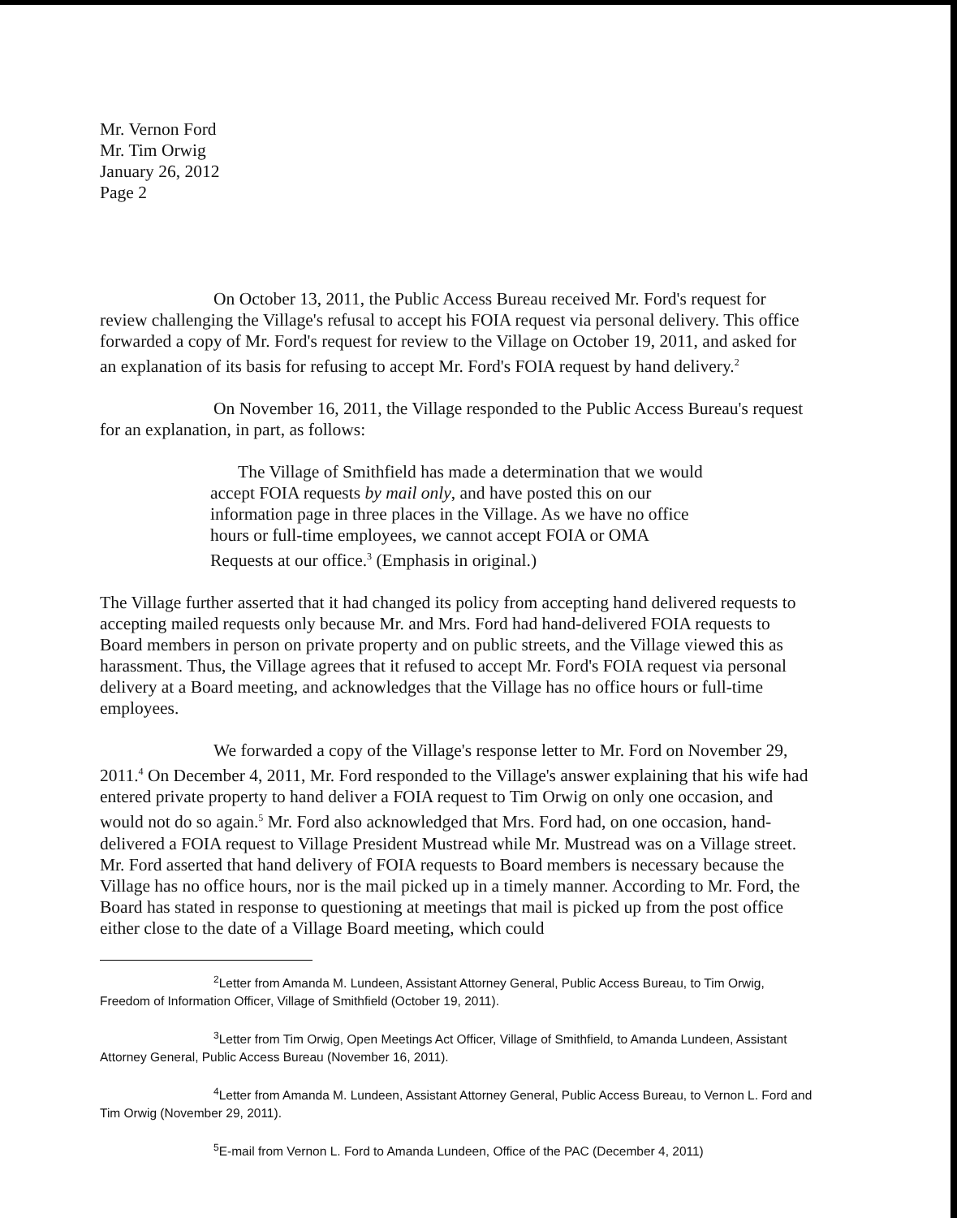Mr. Vernon Ford
Mr. Tim Orwig
January 26, 2012
Page 2
On October 13, 2011, the Public Access Bureau received Mr. Ford's request for review challenging the Village's refusal to accept his FOIA request via personal delivery. This office forwarded a copy of Mr. Ford's request for review to the Village on October 19, 2011, and asked for an explanation of its basis for refusing to accept Mr. Ford's FOIA request by hand delivery.<sup>2</sup>
On November 16, 2011, the Village responded to the Public Access Bureau's request for an explanation, in part, as follows:
The Village of Smithfield has made a determination that we would accept FOIA requests by mail only, and have posted this on our information page in three places in the Village. As we have no office hours or full-time employees, we cannot accept FOIA or OMA Requests at our office.<sup>3</sup> (Emphasis in original.)
The Village further asserted that it had changed its policy from accepting hand delivered requests to accepting mailed requests only because Mr. and Mrs. Ford had hand-delivered FOIA requests to Board members in person on private property and on public streets, and the Village viewed this as harassment. Thus, the Village agrees that it refused to accept Mr. Ford's FOIA request via personal delivery at a Board meeting, and acknowledges that the Village has no office hours or full-time employees.
We forwarded a copy of the Village's response letter to Mr. Ford on November 29, 2011.<sup>4</sup> On December 4, 2011, Mr. Ford responded to the Village's answer explaining that his wife had entered private property to hand deliver a FOIA request to Tim Orwig on only one occasion, and would not do so again.<sup>5</sup> Mr. Ford also acknowledged that Mrs. Ford had, on one occasion, hand-delivered a FOIA request to Village President Mustread while Mr. Mustread was on a Village street. Mr. Ford asserted that hand delivery of FOIA requests to Board members is necessary because the Village has no office hours, nor is the mail picked up in a timely manner. According to Mr. Ford, the Board has stated in response to questioning at meetings that mail is picked up from the post office either close to the date of a Village Board meeting, which could
<sup>2</sup> Letter from Amanda M. Lundeen, Assistant Attorney General, Public Access Bureau, to Tim Orwig, Freedom of Information Officer, Village of Smithfield (October 19, 2011).
<sup>3</sup> Letter from Tim Orwig, Open Meetings Act Officer, Village of Smithfield, to Amanda Lundeen, Assistant Attorney General, Public Access Bureau (November 16, 2011).
<sup>4</sup> Letter from Amanda M. Lundeen, Assistant Attorney General, Public Access Bureau, to Vernon L. Ford and Tim Orwig (November 29, 2011).
<sup>5</sup> E-mail from Vernon L. Ford to Amanda Lundeen, Office of the PAC (December 4, 2011)